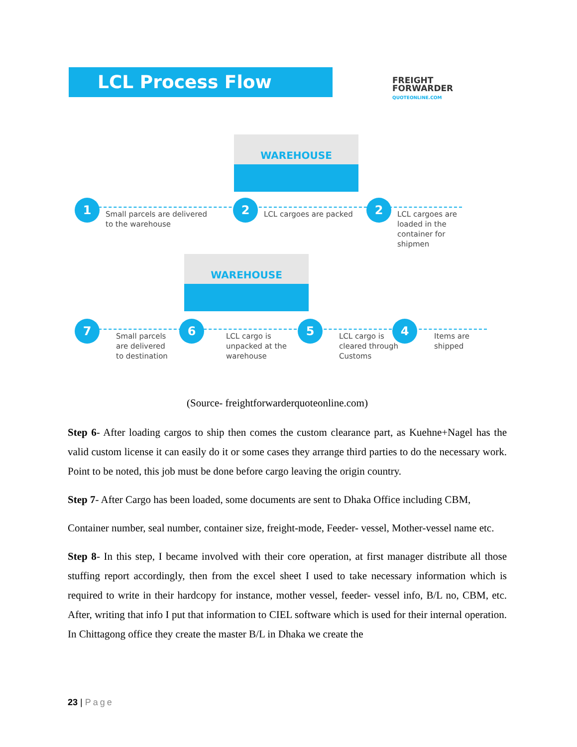LCL Process Flow
FREIGHT
FORWARDER
QUOTEONLINE.COM
WAREHOUSE
WAREHOUSE
1 2 2
7 6 5 4
Small parcels are delivered
to the warehouse
LCL cargoes are packed
LCL cargoes are
loaded in the
container for
shipmen
Small parcels
are delivered
to destination
LCL cargo is
unpacked at the
warehouse
LCL cargo is
cleared through
Customs
Items are
shipped
(Source- freightforwarderquoteonline.com)
Step 6- After loading cargos to ship then comes the custom clearance part, as Kuehne+Nagel has the valid custom license it can easily do it or some cases they arrange third parties to do the necessary work. Point to be noted, this job must be done before cargo leaving the origin country.
Step 7- After Cargo has been loaded, some documents are sent to Dhaka Office including CBM,
Container number, seal number, container size, freight-mode, Feeder- vessel, Mother-vessel name etc.
Step 8- In this step, I became involved with their core operation, at first manager distribute all those stuffing report accordingly, then from the excel sheet I used to take necessary information which is required to write in their hardcopy for instance, mother vessel, feeder- vessel info, B/L no, CBM, etc. After, writing that info I put that information to CIEL software which is used for their internal operation. In Chittagong office they create the master B/L in Dhaka we create the
23 | Page